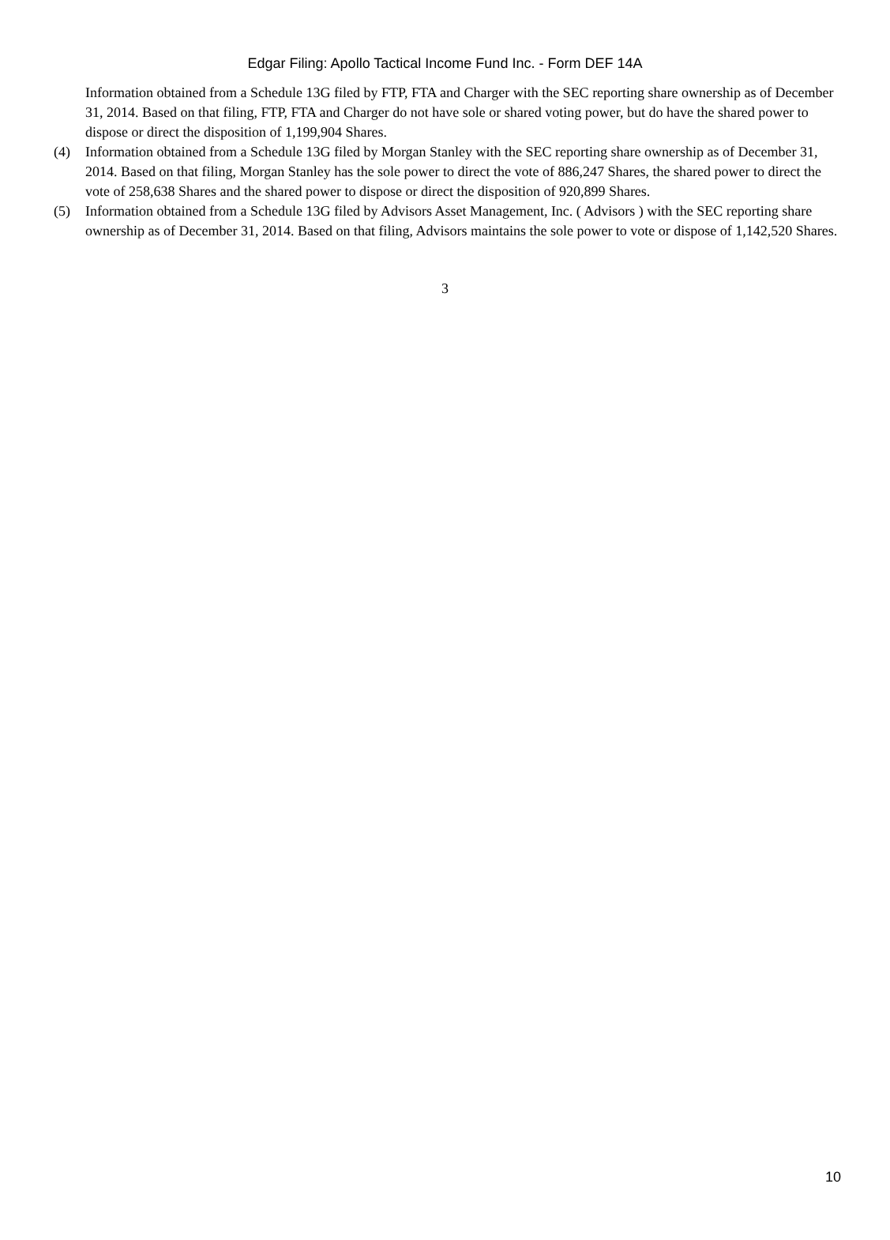Edgar Filing: Apollo Tactical Income Fund Inc. - Form DEF 14A
Information obtained from a Schedule 13G filed by FTP, FTA and Charger with the SEC reporting share ownership as of December 31, 2014. Based on that filing, FTP, FTA and Charger do not have sole or shared voting power, but do have the shared power to dispose or direct the disposition of 1,199,904 Shares.
(4) Information obtained from a Schedule 13G filed by Morgan Stanley with the SEC reporting share ownership as of December 31, 2014. Based on that filing, Morgan Stanley has the sole power to direct the vote of 886,247 Shares, the shared power to direct the vote of 258,638 Shares and the shared power to dispose or direct the disposition of 920,899 Shares.
(5) Information obtained from a Schedule 13G filed by Advisors Asset Management, Inc. ( Advisors ) with the SEC reporting share ownership as of December 31, 2014. Based on that filing, Advisors maintains the sole power to vote or dispose of 1,142,520 Shares.
3
10